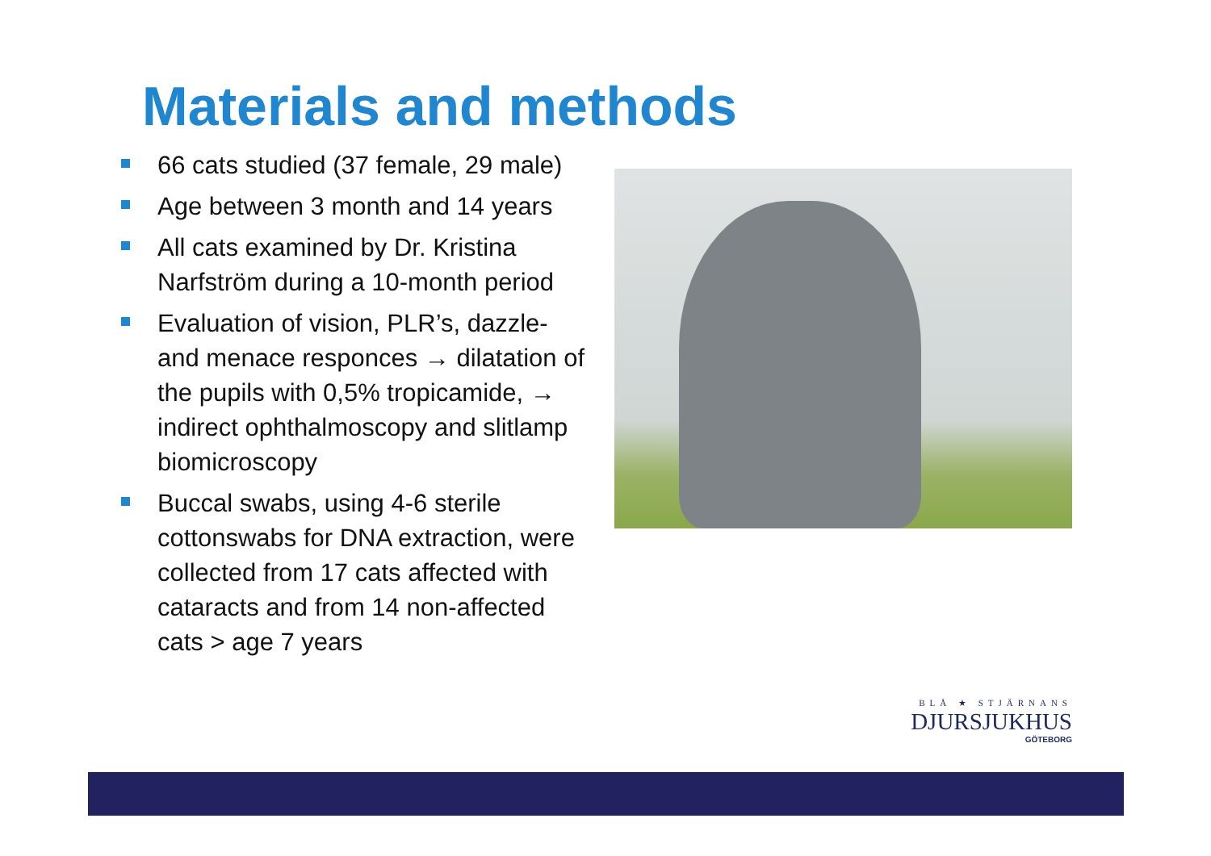Materials and methods
66 cats studied (37 female, 29 male)
Age between 3 month and 14 years
All cats examined by Dr. Kristina Narfström during a 10-month period
Evaluation of vision, PLR’s, dazzle- and menace responces → dilatation of the pupils with 0,5% tropicamide, → indirect ophthalmoscopy and slitlamp biomicroscopy
Buccal swabs, using 4-6 sterile cottonswabs for DNA extraction, were collected from 17 cats affected with cataracts and from 14 non-affected cats > age 7 years
BLÅ ★ STJÄRNANS
DJURSJUKHUS
GÖTEBORG